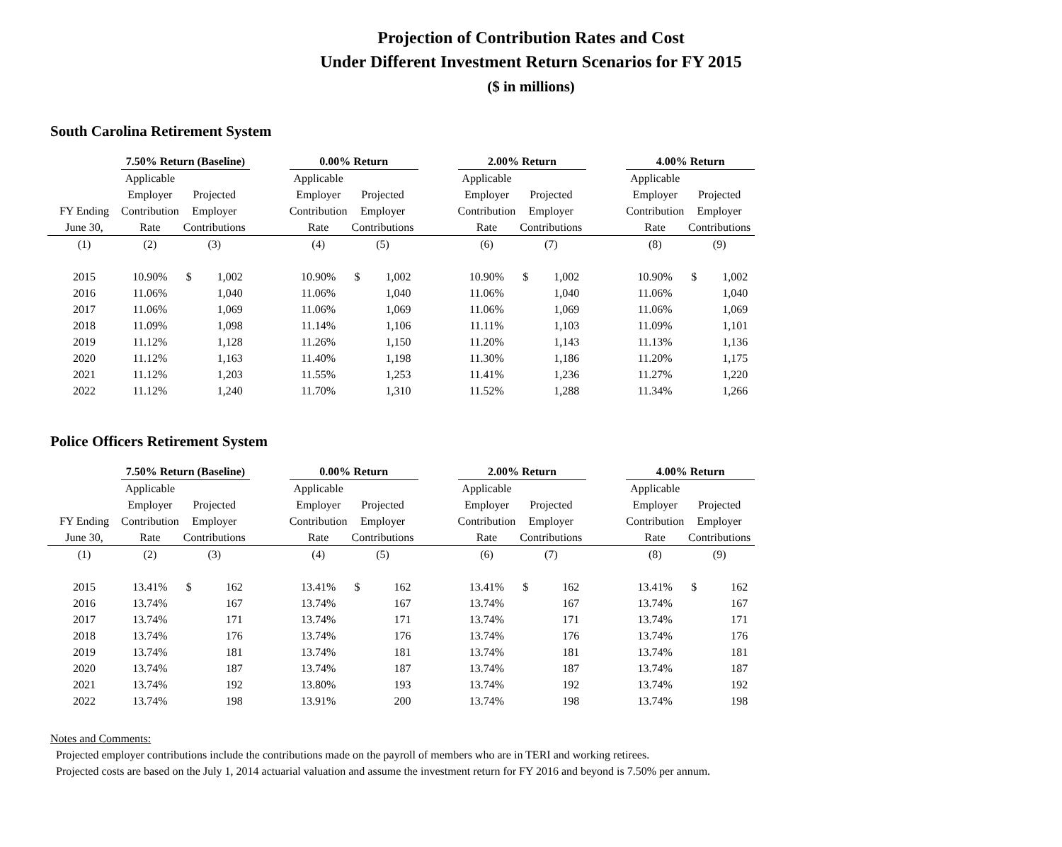Projection of Contribution Rates and Cost
Under Different Investment Return Scenarios for FY 2015
($ in millions)
South Carolina Retirement System
| | 7.50% Return (Baseline) | | | | 0.00% Return | | | | 2.00% Return | | | | 4.00% Return | | |
| | Applicable | | | | Applicable | | | | Applicable | | | | Applicable | | |
| | Employer | Projected | | | Employer | Projected | | | Employer | Projected | | | Employer | Projected | |
| FY Ending | Contribution | Employer | | | Contribution | Employer | | | Contribution | Employer | | | Contribution | Employer | |
| June 30, | Rate | Contributions | | | Rate | Contributions | | | Rate | Contributions | | | Rate | Contributions | |
| (1) | (2) | (3) | | | (4) | (5) | | | (6) | (7) | | | (8) | (9) | |
| 2015 | 10.90% | $ | 1,002 | | 10.90% | $ | 1,002 | | 10.90% | $ | 1,002 | | 10.90% | $ | 1,002 |
| 2016 | 11.06% | | 1,040 | | 11.06% | | 1,040 | | 11.06% | | 1,040 | | 11.06% | | 1,040 |
| 2017 | 11.06% | | 1,069 | | 11.06% | | 1,069 | | 11.06% | | 1,069 | | 11.06% | | 1,069 |
| 2018 | 11.09% | | 1,098 | | 11.14% | | 1,106 | | 11.11% | | 1,103 | | 11.09% | | 1,101 |
| 2019 | 11.12% | | 1,128 | | 11.26% | | 1,150 | | 11.20% | | 1,143 | | 11.13% | | 1,136 |
| 2020 | 11.12% | | 1,163 | | 11.40% | | 1,198 | | 11.30% | | 1,186 | | 11.20% | | 1,175 |
| 2021 | 11.12% | | 1,203 | | 11.55% | | 1,253 | | 11.41% | | 1,236 | | 11.27% | | 1,220 |
| 2022 | 11.12% | | 1,240 | | 11.70% | | 1,310 | | 11.52% | | 1,288 | | 11.34% | | 1,266 |
Police Officers Retirement System
| | 7.50% Return (Baseline) | | | | 0.00% Return | | | | 2.00% Return | | | | 4.00% Return | | |
| | Applicable | | | | Applicable | | | | Applicable | | | | Applicable | | |
| | Employer | Projected | | | Employer | Projected | | | Employer | Projected | | | Employer | Projected | |
| FY Ending | Contribution | Employer | | | Contribution | Employer | | | Contribution | Employer | | | Contribution | Employer | |
| June 30, | Rate | Contributions | | | Rate | Contributions | | | Rate | Contributions | | | Rate | Contributions | |
| (1) | (2) | (3) | | | (4) | (5) | | | (6) | (7) | | | (8) | (9) | |
| 2015 | 13.41% | $ | 162 | | 13.41% | $ | 162 | | 13.41% | $ | 162 | | 13.41% | $ | 162 |
| 2016 | 13.74% | | 167 | | 13.74% | | 167 | | 13.74% | | 167 | | 13.74% | | 167 |
| 2017 | 13.74% | | 171 | | 13.74% | | 171 | | 13.74% | | 171 | | 13.74% | | 171 |
| 2018 | 13.74% | | 176 | | 13.74% | | 176 | | 13.74% | | 176 | | 13.74% | | 176 |
| 2019 | 13.74% | | 181 | | 13.74% | | 181 | | 13.74% | | 181 | | 13.74% | | 181 |
| 2020 | 13.74% | | 187 | | 13.74% | | 187 | | 13.74% | | 187 | | 13.74% | | 187 |
| 2021 | 13.74% | | 192 | | 13.80% | | 193 | | 13.74% | | 192 | | 13.74% | | 192 |
| 2022 | 13.74% | | 198 | | 13.91% | | 200 | | 13.74% | | 198 | | 13.74% | | 198 |
Notes and Comments:
Projected employer contributions include the contributions made on the payroll of members who are in TERI and working retirees.
Projected costs are based on the July 1, 2014 actuarial valuation and assume the investment return for FY 2016 and beyond is 7.50% per annum.